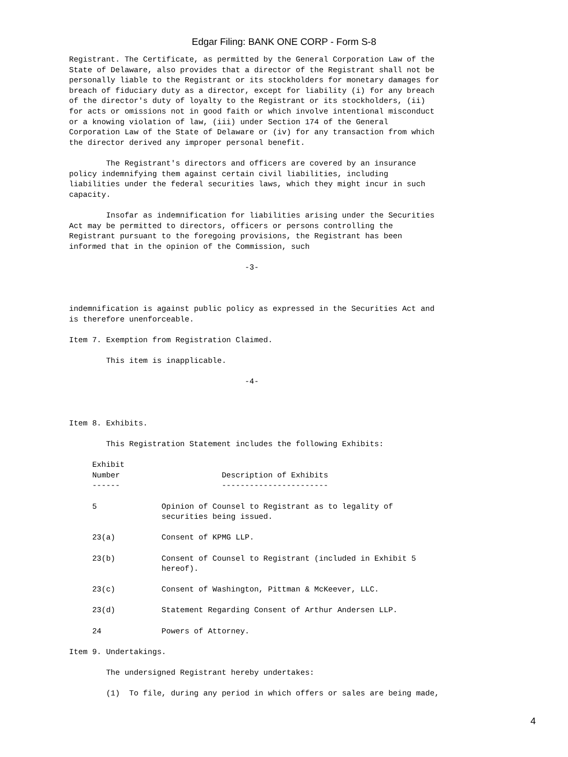Edgar Filing: BANK ONE CORP - Form S-8
Registrant. The Certificate, as permitted by the General Corporation Law of the
State of Delaware, also provides that a director of the Registrant shall not be
personally liable to the Registrant or its stockholders for monetary damages for
breach of fiduciary duty as a director, except for liability (i) for any breach
of the director's duty of loyalty to the Registrant or its stockholders, (ii)
for acts or omissions not in good faith or which involve intentional misconduct
or a knowing violation of law, (iii) under Section 174 of the General
Corporation Law of the State of Delaware or (iv) for any transaction from which
the director derived any improper personal benefit.

        The Registrant's directors and officers are covered by an insurance
policy indemnifying them against certain civil liabilities, including
liabilities under the federal securities laws, which they might incur in such
capacity.

        Insofar as indemnification for liabilities arising under the Securities
Act may be permitted to directors, officers or persons controlling the
Registrant pursuant to the foregoing provisions, the Registrant has been
informed that in the opinion of the Commission, such

                                      -3-



indemnification is against public policy as expressed in the Securities Act and
is therefore unenforceable.

Item 7. Exemption from Registration Claimed.

        This item is inapplicable.

                                      -4-



Item 8. Exhibits.

        This Registration Statement includes the following Exhibits:

     Exhibit
     Number                      Description of Exhibits
     ------                      -----------------------

     5              Opinion of Counsel to Registrant as to legality of
                    securities being issued.

     23(a)          Consent of KPMG LLP.

     23(b)          Consent of Counsel to Registrant (included in Exhibit 5
                    hereof).

     23(c)          Consent of Washington, Pittman & McKeever, LLC.

     23(d)          Statement Regarding Consent of Arthur Andersen LLP.

     24             Powers of Attorney.

Item 9. Undertakings.

        The undersigned Registrant hereby undertakes:

        (1)  To file, during any period in which offers or sales are being made,
4